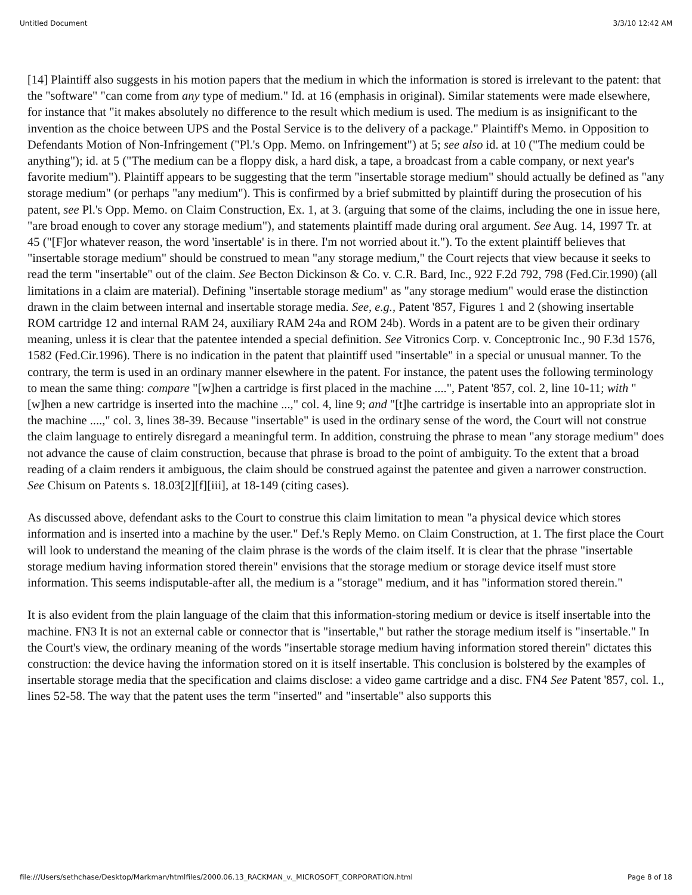Untitled Document 3/3/10 12:42 AM
[14] Plaintiff also suggests in his motion papers that the medium in which the information is stored is irrelevant to the patent: that the "software" "can come from any type of medium." Id. at 16 (emphasis in original). Similar statements were made elsewhere, for instance that "it makes absolutely no difference to the result which medium is used. The medium is as insignificant to the invention as the choice between UPS and the Postal Service is to the delivery of a package." Plaintiff's Memo. in Opposition to Defendants Motion of Non-Infringement ("Pl.'s Opp. Memo. on Infringement") at 5; see also id. at 10 ("The medium could be anything"); id. at 5 ("The medium can be a floppy disk, a hard disk, a tape, a broadcast from a cable company, or next year's favorite medium"). Plaintiff appears to be suggesting that the term "insertable storage medium" should actually be defined as "any storage medium" (or perhaps "any medium"). This is confirmed by a brief submitted by plaintiff during the prosecution of his patent, see Pl.'s Opp. Memo. on Claim Construction, Ex. 1, at 3. (arguing that some of the claims, including the one in issue here, "are broad enough to cover any storage medium"), and statements plaintiff made during oral argument. See Aug. 14, 1997 Tr. at 45 ("[F]or whatever reason, the word 'insertable' is in there. I'm not worried about it."). To the extent plaintiff believes that "insertable storage medium" should be construed to mean "any storage medium," the Court rejects that view because it seeks to read the term "insertable" out of the claim. See Becton Dickinson & Co. v. C.R. Bard, Inc., 922 F.2d 792, 798 (Fed.Cir.1990) (all limitations in a claim are material). Defining "insertable storage medium" as "any storage medium" would erase the distinction drawn in the claim between internal and insertable storage media. See, e.g., Patent '857, Figures 1 and 2 (showing insertable ROM cartridge 12 and internal RAM 24, auxiliary RAM 24a and ROM 24b). Words in a patent are to be given their ordinary meaning, unless it is clear that the patentee intended a special definition. See Vitronics Corp. v. Conceptronic Inc., 90 F.3d 1576, 1582 (Fed.Cir.1996). There is no indication in the patent that plaintiff used "insertable" in a special or unusual manner. To the contrary, the term is used in an ordinary manner elsewhere in the patent. For instance, the patent uses the following terminology to mean the same thing: compare "[w]hen a cartridge is first placed in the machine ....", Patent '857, col. 2, line 10-11; with "[w]hen a new cartridge is inserted into the machine ...," col. 4, line 9; and "[t]he cartridge is insertable into an appropriate slot in the machine ....," col. 3, lines 38-39. Because "insertable" is used in the ordinary sense of the word, the Court will not construe the claim language to entirely disregard a meaningful term. In addition, construing the phrase to mean "any storage medium" does not advance the cause of claim construction, because that phrase is broad to the point of ambiguity. To the extent that a broad reading of a claim renders it ambiguous, the claim should be construed against the patentee and given a narrower construction. See Chisum on Patents s. 18.03[2][f][iii], at 18-149 (citing cases).
As discussed above, defendant asks to the Court to construe this claim limitation to mean "a physical device which stores information and is inserted into a machine by the user." Def.'s Reply Memo. on Claim Construction, at 1. The first place the Court will look to understand the meaning of the claim phrase is the words of the claim itself. It is clear that the phrase "insertable storage medium having information stored therein" envisions that the storage medium or storage device itself must store information. This seems indisputable-after all, the medium is a "storage" medium, and it has "information stored therein."
It is also evident from the plain language of the claim that this information-storing medium or device is itself insertable into the machine. FN3 It is not an external cable or connector that is "insertable," but rather the storage medium itself is "insertable." In the Court's view, the ordinary meaning of the words "insertable storage medium having information stored therein" dictates this construction: the device having the information stored on it is itself insertable. This conclusion is bolstered by the examples of insertable storage media that the specification and claims disclose: a video game cartridge and a disc. FN4 See Patent '857, col. 1., lines 52-58. The way that the patent uses the term "inserted" and "insertable" also supports this
file:///Users/sethchase/Desktop/Markman/htmlfiles/2000.06.13_RACKMAN_v._MICROSOFT_CORPORATION.html Page 8 of 18